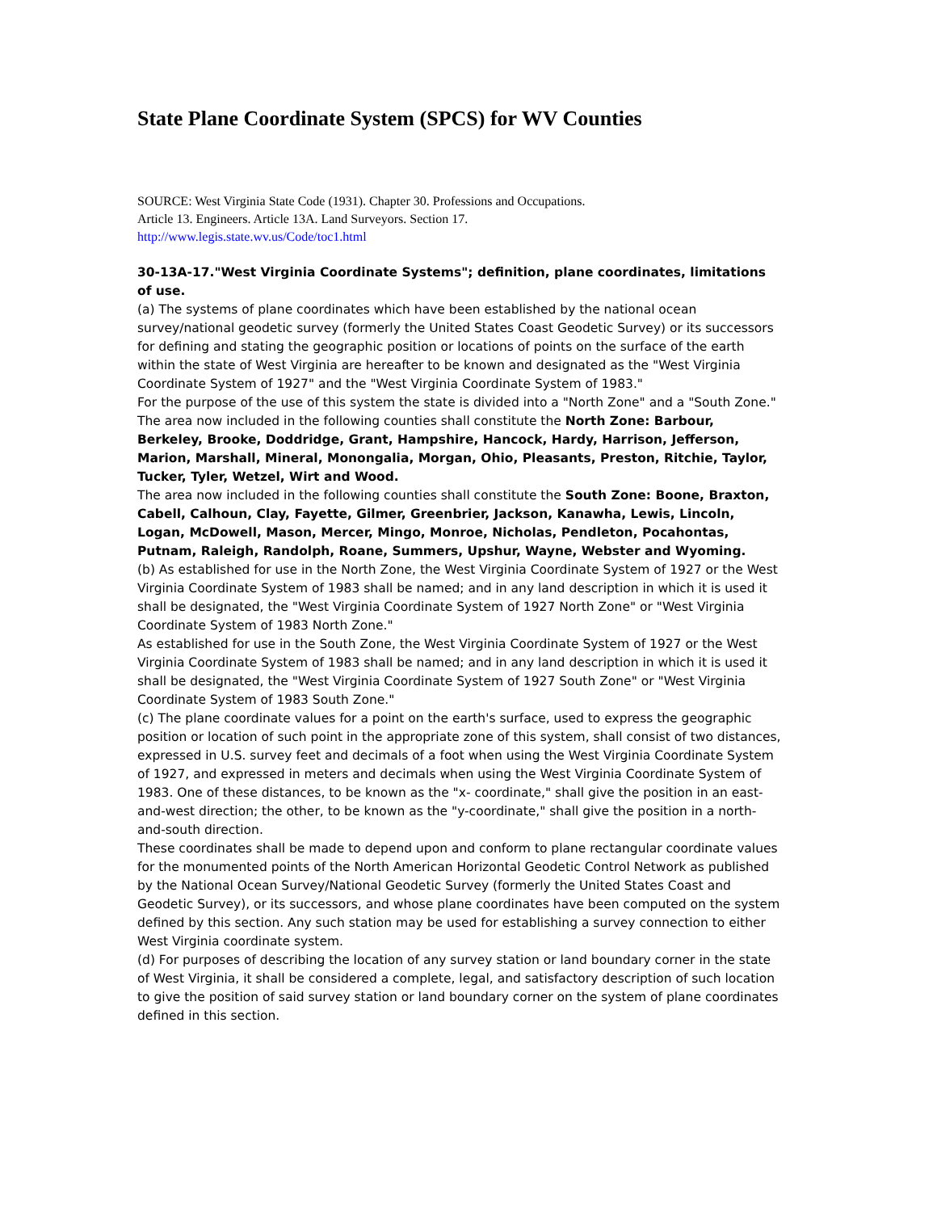State Plane Coordinate System (SPCS) for WV Counties
SOURCE: West Virginia State Code (1931). Chapter 30. Professions and Occupations.
Article 13. Engineers. Article 13A. Land Surveyors. Section 17.
http://www.legis.state.wv.us/Code/toc1.html
30-13A-17."West Virginia Coordinate Systems"; definition, plane coordinates, limitations of use.
(a) The systems of plane coordinates which have been established by the national ocean survey/national geodetic survey (formerly the United States Coast Geodetic Survey) or its successors for defining and stating the geographic position or locations of points on the surface of the earth within the state of West Virginia are hereafter to be known and designated as the "West Virginia Coordinate System of 1927" and the "West Virginia Coordinate System of 1983."
For the purpose of the use of this system the state is divided into a "North Zone" and a "South Zone."
The area now included in the following counties shall constitute the North Zone: Barbour, Berkeley, Brooke, Doddridge, Grant, Hampshire, Hancock, Hardy, Harrison, Jefferson, Marion, Marshall, Mineral, Monongalia, Morgan, Ohio, Pleasants, Preston, Ritchie, Taylor, Tucker, Tyler, Wetzel, Wirt and Wood.
The area now included in the following counties shall constitute the South Zone: Boone, Braxton, Cabell, Calhoun, Clay, Fayette, Gilmer, Greenbrier, Jackson, Kanawha, Lewis, Lincoln, Logan, McDowell, Mason, Mercer, Mingo, Monroe, Nicholas, Pendleton, Pocahontas, Putnam, Raleigh, Randolph, Roane, Summers, Upshur, Wayne, Webster and Wyoming.
(b) As established for use in the North Zone, the West Virginia Coordinate System of 1927 or the West Virginia Coordinate System of 1983 shall be named; and in any land description in which it is used it shall be designated, the "West Virginia Coordinate System of 1927 North Zone" or "West Virginia Coordinate System of 1983 North Zone."
As established for use in the South Zone, the West Virginia Coordinate System of 1927 or the West Virginia Coordinate System of 1983 shall be named; and in any land description in which it is used it shall be designated, the "West Virginia Coordinate System of 1927 South Zone" or "West Virginia Coordinate System of 1983 South Zone."
(c) The plane coordinate values for a point on the earth's surface, used to express the geographic position or location of such point in the appropriate zone of this system, shall consist of two distances, expressed in U.S. survey feet and decimals of a foot when using the West Virginia Coordinate System of 1927, and expressed in meters and decimals when using the West Virginia Coordinate System of 1983. One of these distances, to be known as the "x- coordinate," shall give the position in an east-and-west direction; the other, to be known as the "y-coordinate," shall give the position in a north-and-south direction.
These coordinates shall be made to depend upon and conform to plane rectangular coordinate values for the monumented points of the North American Horizontal Geodetic Control Network as published by the National Ocean Survey/National Geodetic Survey (formerly the United States Coast and Geodetic Survey), or its successors, and whose plane coordinates have been computed on the system defined by this section. Any such station may be used for establishing a survey connection to either West Virginia coordinate system.
(d) For purposes of describing the location of any survey station or land boundary corner in the state of West Virginia, it shall be considered a complete, legal, and satisfactory description of such location to give the position of said survey station or land boundary corner on the system of plane coordinates defined in this section.